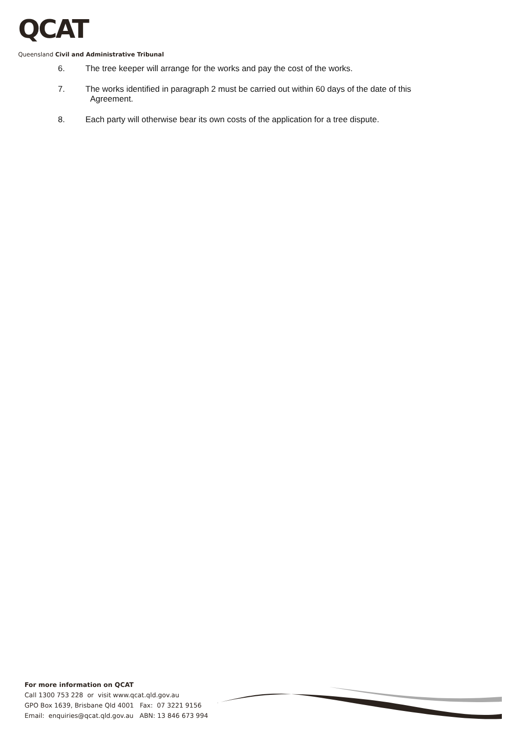QCAT
Queensland Civil and Administrative Tribunal
6. The tree keeper will arrange for the works and pay the cost of the works.
7. The works identified in paragraph 2 must be carried out within 60 days of the date of this
Agreement.
8. Each party will otherwise bear its own costs of the application for a tree dispute.
For more information on QCAT
Call 1300 753 228 or visit www.qcat.qld.gov.au
GPO Box 1639, Brisbane Qld 4001 Fax: 07 3221 9156
Email: enquiries@qcat.qld.gov.au ABN: 13 846 673 994